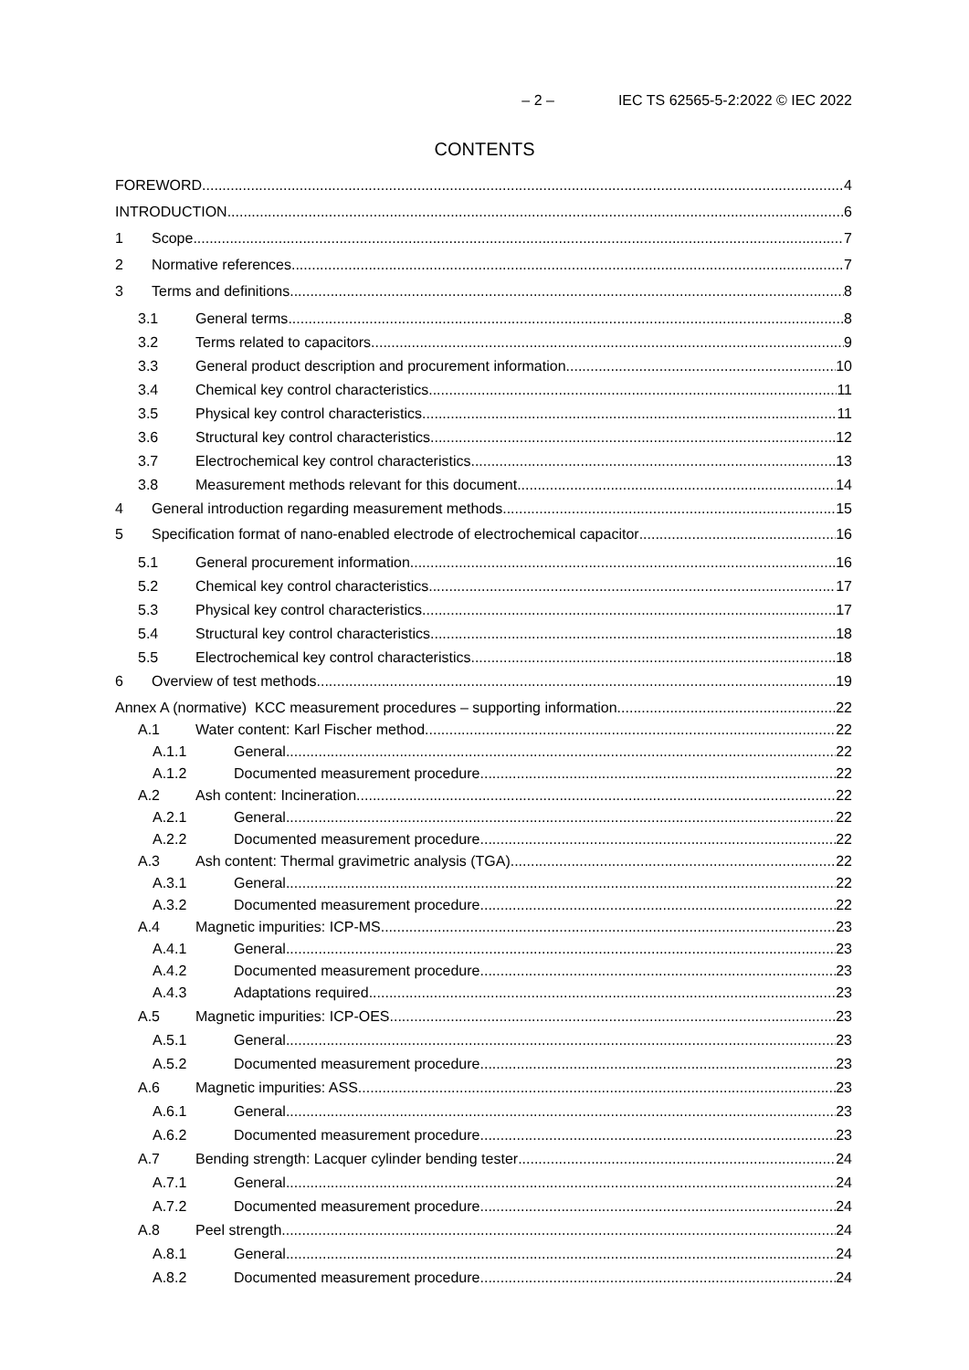– 2 – IEC TS 62565-5-2:2022 © IEC 2022
CONTENTS
FOREWORD 4
INTRODUCTION 6
1 Scope 7
2 Normative references 7
3 Terms and definitions 8
3.1 General terms 8
3.2 Terms related to capacitors 9
3.3 General product description and procurement information 10
3.4 Chemical key control characteristics 11
3.5 Physical key control characteristics 11
3.6 Structural key control characteristics 12
3.7 Electrochemical key control characteristics 13
3.8 Measurement methods relevant for this document 14
4 General introduction regarding measurement methods 15
5 Specification format of nano-enabled electrode of electrochemical capacitor 16
5.1 General procurement information 16
5.2 Chemical key control characteristics 17
5.3 Physical key control characteristics 17
5.4 Structural key control characteristics 18
5.5 Electrochemical key control characteristics 18
6 Overview of test methods 19
Annex A (normative) KCC measurement procedures – supporting information 22
A.1 Water content: Karl Fischer method 22
A.1.1 General 22
A.1.2 Documented measurement procedure 22
A.2 Ash content: Incineration 22
A.2.1 General 22
A.2.2 Documented measurement procedure 22
A.3 Ash content: Thermal gravimetric analysis (TGA) 22
A.3.1 General 22
A.3.2 Documented measurement procedure 22
A.4 Magnetic impurities: ICP-MS 23
A.4.1 General 23
A.4.2 Documented measurement procedure 23
A.4.3 Adaptations required 23
A.5 Magnetic impurities: ICP-OES 23
A.5.1 General 23
A.5.2 Documented measurement procedure 23
A.6 Magnetic impurities: ASS 23
A.6.1 General 23
A.6.2 Documented measurement procedure 23
A.7 Bending strength: Lacquer cylinder bending tester 24
A.7.1 General 24
A.7.2 Documented measurement procedure 24
A.8 Peel strength 24
A.8.1 General 24
A.8.2 Documented measurement procedure 24